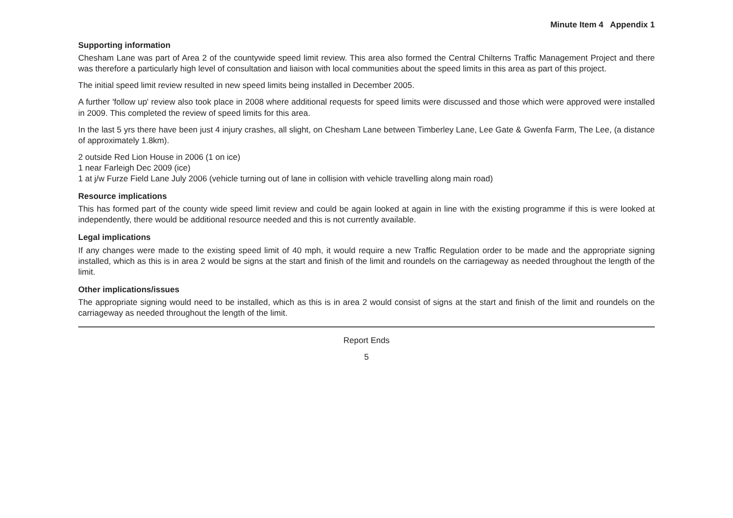Minute Item 4 Appendix 1
Supporting information
Chesham Lane was part of Area 2 of the countywide speed limit review. This area also formed the Central Chilterns Traffic Management Project and there was therefore a particularly high level of consultation and liaison with local communities about the speed limits in this area as part of this project.
The initial speed limit review resulted in new speed limits being installed in December 2005.
A further 'follow up' review also took place in 2008 where additional requests for speed limits were discussed and those which were approved were installed in 2009. This completed the review of speed limits for this area.
In the last 5 yrs there have been just 4 injury crashes, all slight, on Chesham Lane between Timberley Lane, Lee Gate & Gwenfa Farm, The Lee, (a distance of approximately 1.8km).
2 outside Red Lion House in 2006 (1 on ice)
1 near Farleigh Dec 2009 (ice)
1 at j/w Furze Field Lane July 2006 (vehicle turning out of lane in collision with vehicle travelling along main road)
Resource implications
This has formed part of the county wide speed limit review and could be again looked at again in line with the existing programme if this is were looked at independently, there would be additional resource needed and this is not currently available.
Legal implications
If any changes were made to the existing speed limit of 40 mph, it would require a new Traffic Regulation order to be made and the appropriate signing installed, which as this is in area 2 would be signs at the start and finish of the limit and roundels on the carriageway as needed throughout the length of the limit.
Other implications/issues
The appropriate signing would need to be installed, which as this is in area 2 would consist of signs at the start and finish of the limit and roundels on the carriageway as needed throughout the length of the limit.
Report Ends
5